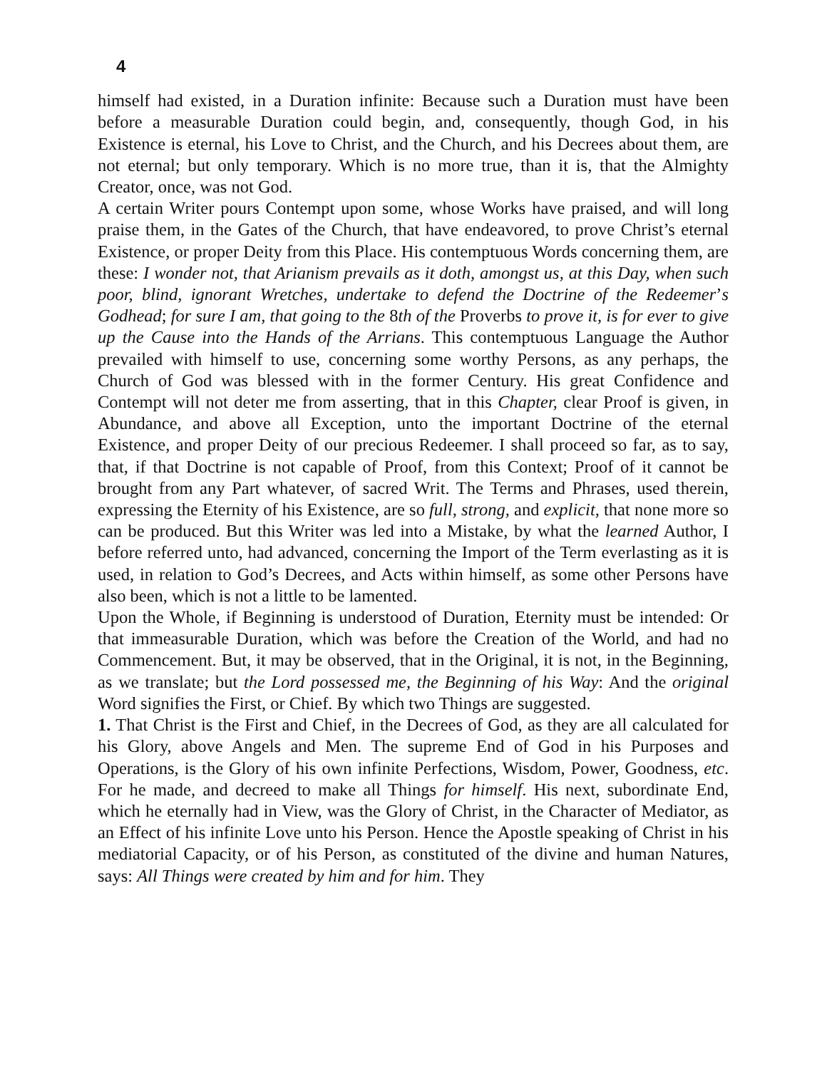4
himself had existed, in a Duration infinite: Because such a Duration must have been before a measurable Duration could begin, and, consequently, though God, in his Existence is eternal, his Love to Christ, and the Church, and his Decrees about them, are not eternal; but only temporary. Which is no more true, than it is, that the Almighty Creator, once, was not God.
A certain Writer pours Contempt upon some, whose Works have praised, and will long praise them, in the Gates of the Church, that have endeavored, to prove Christ’s eternal Existence, or proper Deity from this Place. His contemptuous Words concerning them, are these: I wonder not, that Arianism prevails as it doth, amongst us, at this Day, when such poor, blind, ignorant Wretches, undertake to defend the Doctrine of the Redeemer’s Godhead; for sure I am, that going to the 8th of the Proverbs to prove it, is for ever to give up the Cause into the Hands of the Arrians. This contemptuous Language the Author prevailed with himself to use, concerning some worthy Persons, as any perhaps, the Church of God was blessed with in the former Century. His great Confidence and Contempt will not deter me from asserting, that in this Chapter, clear Proof is given, in Abundance, and above all Exception, unto the important Doctrine of the eternal Existence, and proper Deity of our precious Redeemer. I shall proceed so far, as to say, that, if that Doctrine is not capable of Proof, from this Context; Proof of it cannot be brought from any Part whatever, of sacred Writ. The Terms and Phrases, used therein, expressing the Eternity of his Existence, are so full, strong, and explicit, that none more so can be produced. But this Writer was led into a Mistake, by what the learned Author, I before referred unto, had advanced, concerning the Import of the Term everlasting as it is used, in relation to God’s Decrees, and Acts within himself, as some other Persons have also been, which is not a little to be lamented.
Upon the Whole, if Beginning is understood of Duration, Eternity must be intended: Or that immeasurable Duration, which was before the Creation of the World, and had no Commencement. But, it may be observed, that in the Original, it is not, in the Beginning, as we translate; but the Lord possessed me, the Beginning of his Way: And the original Word signifies the First, or Chief. By which two Things are suggested.
1. That Christ is the First and Chief, in the Decrees of God, as they are all calculated for his Glory, above Angels and Men. The supreme End of God in his Purposes and Operations, is the Glory of his own infinite Perfections, Wisdom, Power, Goodness, etc. For he made, and decreed to make all Things for himself. His next, subordinate End, which he eternally had in View, was the Glory of Christ, in the Character of Mediator, as an Effect of his infinite Love unto his Person. Hence the Apostle speaking of Christ in his mediatorial Capacity, or of his Person, as constituted of the divine and human Natures, says: All Things were created by him and for him. They